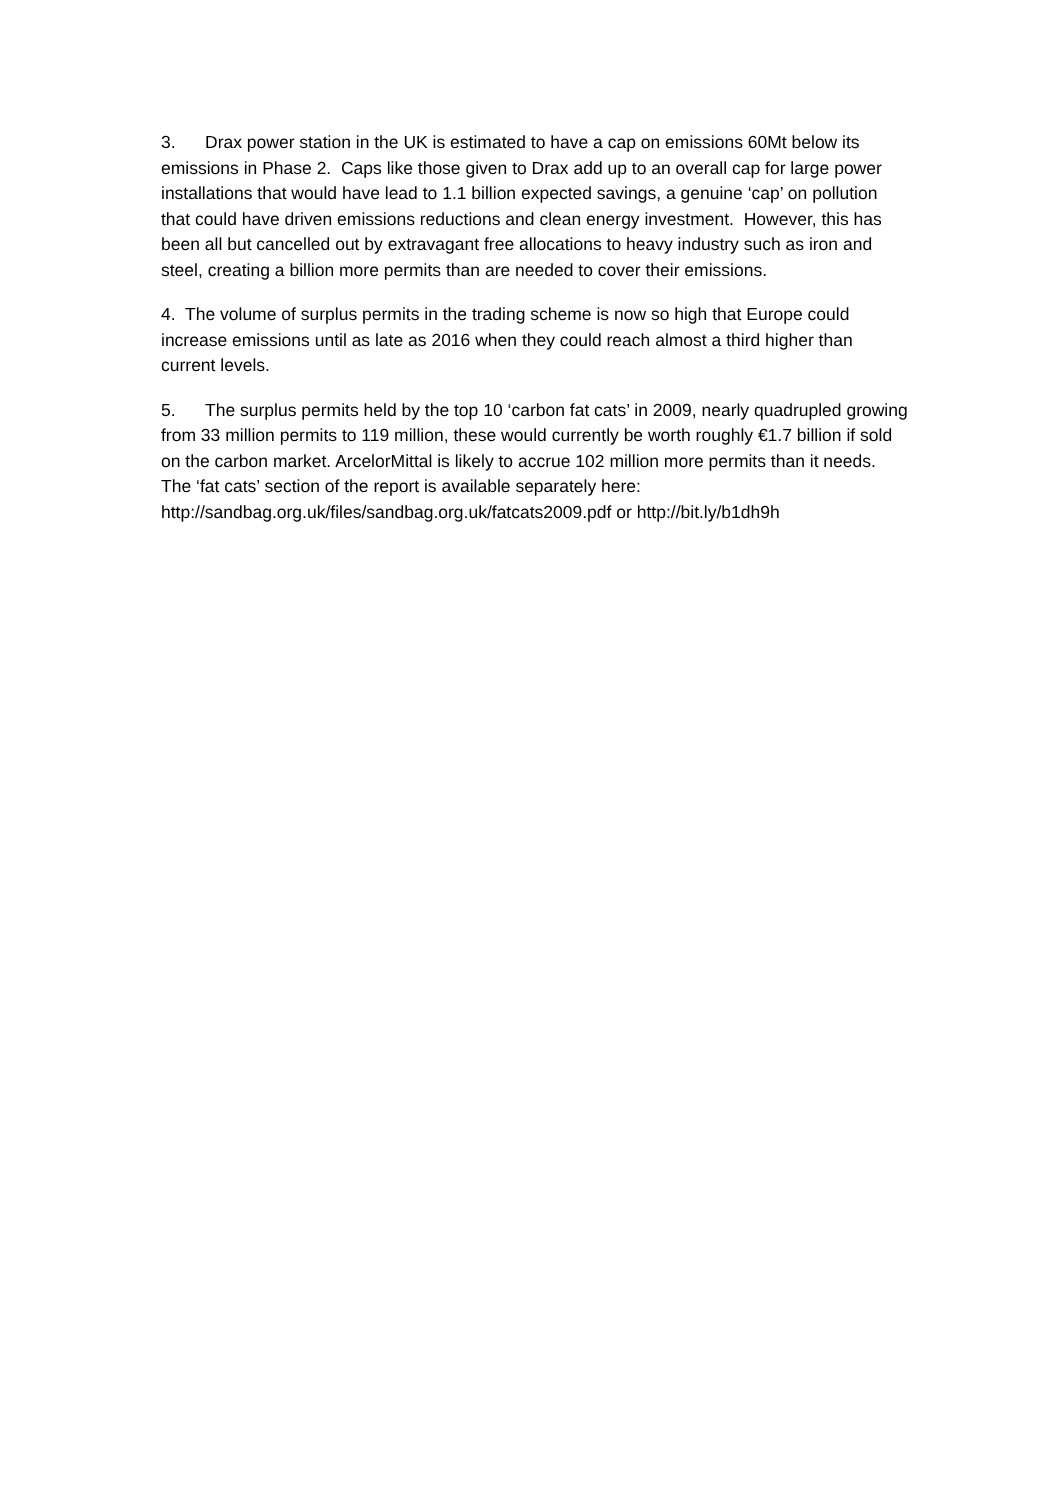3. Drax power station in the UK is estimated to have a cap on emissions 60Mt below its emissions in Phase 2. Caps like those given to Drax add up to an overall cap for large power installations that would have lead to 1.1 billion expected savings, a genuine ‘cap’ on pollution that could have driven emissions reductions and clean energy investment. However, this has been all but cancelled out by extravagant free allocations to heavy industry such as iron and steel, creating a billion more permits than are needed to cover their emissions.
4. The volume of surplus permits in the trading scheme is now so high that Europe could increase emissions until as late as 2016 when they could reach almost a third higher than current levels.
5. The surplus permits held by the top 10 ‘carbon fat cats’ in 2009, nearly quadrupled growing from 33 million permits to 119 million, these would currently be worth roughly €1.7 billion if sold on the carbon market. ArcelorMittal is likely to accrue 102 million more permits than it needs. The ‘fat cats’ section of the report is available separately here:
http://sandbag.org.uk/files/sandbag.org.uk/fatcats2009.pdf or http://bit.ly/b1dh9h